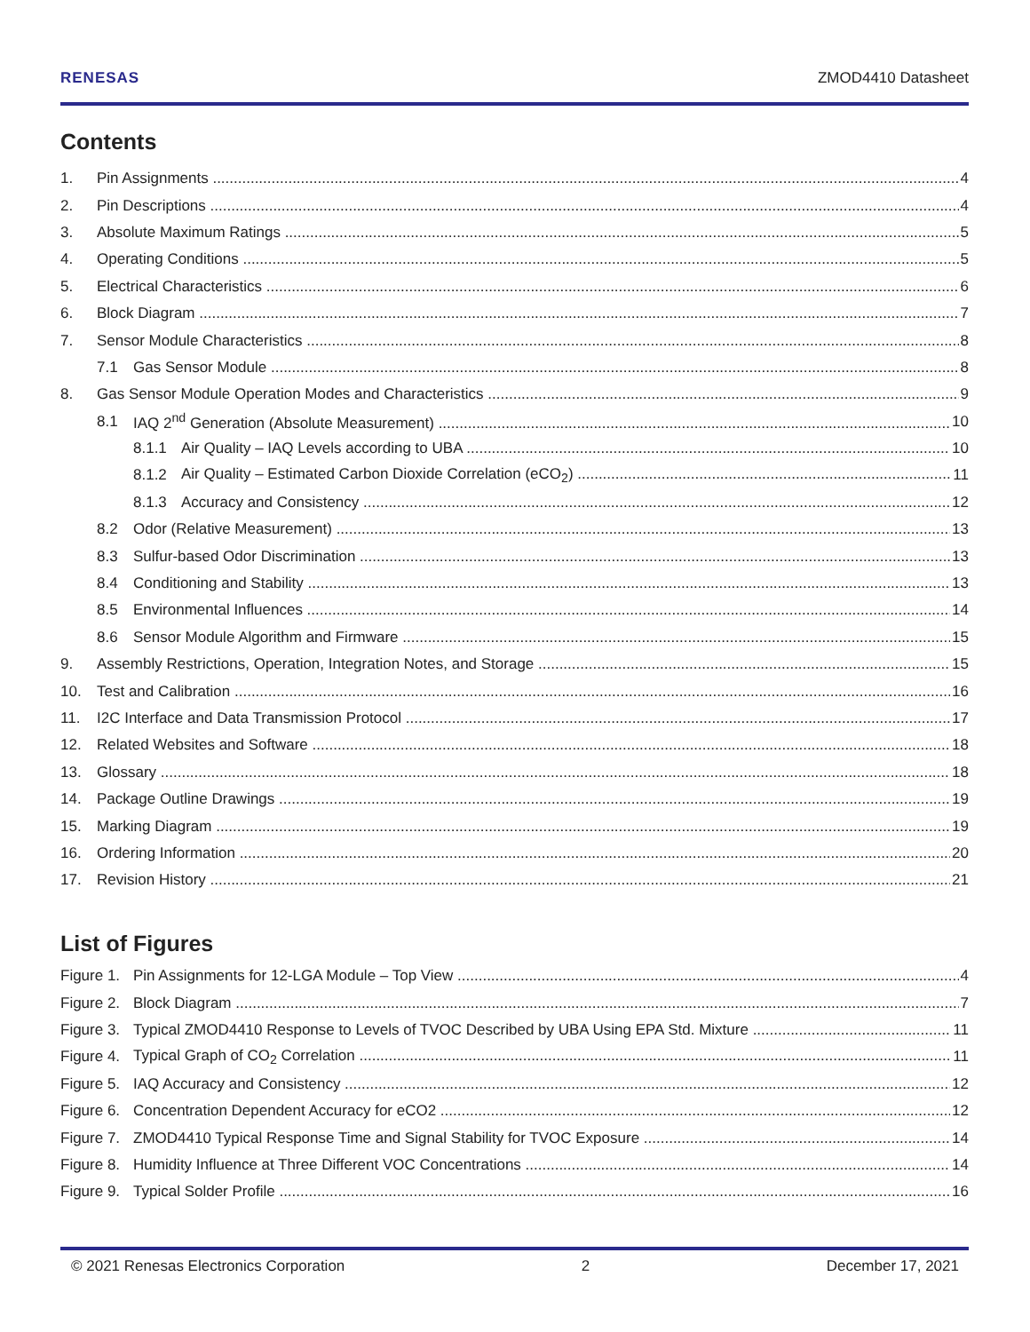RENESAS ZMOD4410 Datasheet
Contents
1. Pin Assignments 4
2. Pin Descriptions 4
3. Absolute Maximum Ratings 5
4. Operating Conditions 5
5. Electrical Characteristics 6
6. Block Diagram 7
7. Sensor Module Characteristics 8
7.1 Gas Sensor Module 8
8. Gas Sensor Module Operation Modes and Characteristics 9
8.1 IAQ 2<sup>nd</sup> Generation (Absolute Measurement) 10
8.1.1 Air Quality – IAQ Levels according to UBA 10
8.1.2 Air Quality – Estimated Carbon Dioxide Correlation (eCO<sub>2</sub>) 11
8.1.3 Accuracy and Consistency 12
8.2 Odor (Relative Measurement) 13
8.3 Sulfur-based Odor Discrimination 13
8.4 Conditioning and Stability 13
8.5 Environmental Influences 14
8.6 Sensor Module Algorithm and Firmware 15
9. Assembly Restrictions, Operation, Integration Notes, and Storage 15
10. Test and Calibration 16
11. I2C Interface and Data Transmission Protocol 17
12. Related Websites and Software 18
13. Glossary 18
14. Package Outline Drawings 19
15. Marking Diagram 19
16. Ordering Information 20
17. Revision History 21
List of Figures
Figure 1. Pin Assignments for 12-LGA Module – Top View 4
Figure 2. Block Diagram 7
Figure 3. Typical ZMOD4410 Response to Levels of TVOC Described by UBA Using EPA Std. Mixture 11
Figure 4. Typical Graph of CO<sub>2</sub> Correlation 11
Figure 5. IAQ Accuracy and Consistency 12
Figure 6. Concentration Dependent Accuracy for eCO2 12
Figure 7. ZMOD4410 Typical Response Time and Signal Stability for TVOC Exposure 14
Figure 8. Humidity Influence at Three Different VOC Concentrations 14
Figure 9. Typical Solder Profile 16
© 2021 Renesas Electronics Corporation 2 December 17, 2021